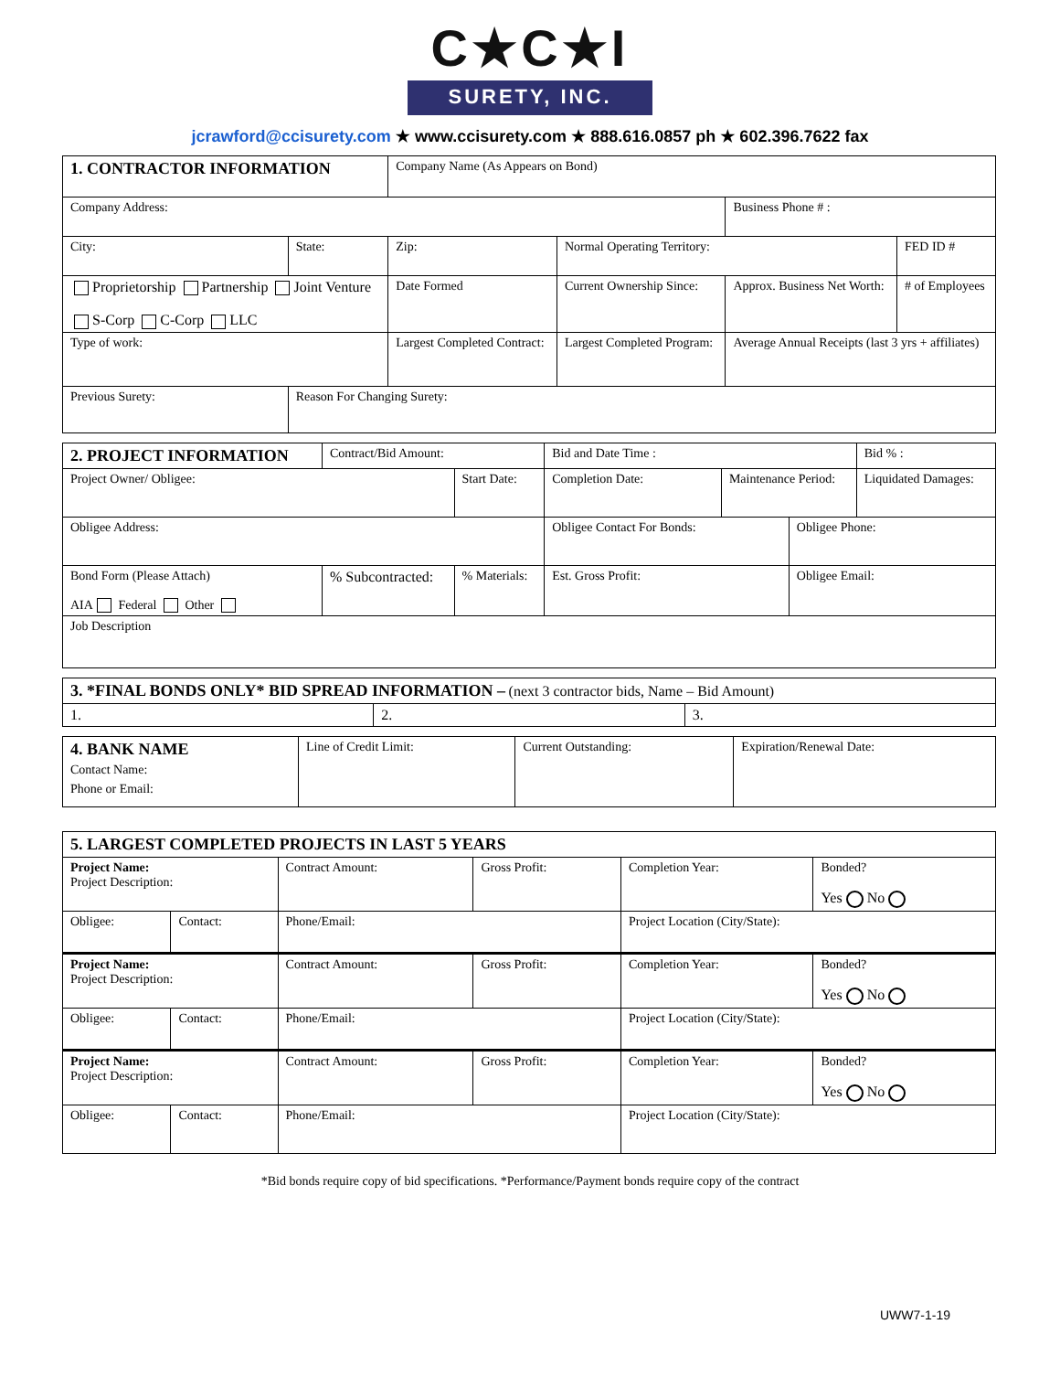C★C★I
SURETY, INC.
jcrawford@ccisurety.com ★ www.ccisurety.com ★ 888.616.0857 ph ★ 602.396.7622 fax
| 1. CONTRACTOR INFORMATION | | Company Name (As Appears on Bond) | | | | |
| Company Address: | | | | | Business Phone # : | |
| City: | State: | Zip: | | Normal Operating Territory: | | FED ID # |
| Proprietorship Partnership Joint Venture S-Corp C-Corp LLC | | | Date Formed | Current Ownership Since: | Approx. Business Net Worth: | # of Employees |
| Type of work: | | Largest Completed Contract: | | Largest Completed Program: | Average Annual Receipts (last 3 yrs + affiliates) | |
| Previous Surety: | Reason For Changing Surety: | | | | | |
| 2. PROJECT INFORMATION | Contract/Bid Amount: | | Bid and Date Time : | | | Bid % : |
| Project Owner/ Obligee: | | Start Date: | Completion Date: | Maintenance Period: | | Liquidated Damages: |
| Obligee Address: | | | Obligee Contact For Bonds: | | Obligee Phone: | |
| Bond Form (Please Attach) AIA Federal Other | % Subcontracted: | % Materials: | Est. Gross Profit: | | Obligee Email: | |
| Job Description | | | | | | |
| 3. *FINAL BONDS ONLY* BID SPREAD INFORMATION – (next 3 contractor bids, Name – Bid Amount) | | |
| 1. | 2. | 3. |
| 4. BANK NAME Contact Name: Phone or Email: | Line of Credit Limit: | Current Outstanding: | Expiration/Renewal Date: |
| 5. LARGEST COMPLETED PROJECTS IN LAST 5 YEARS | | | | | | |
| Project Name: Project Description: | | | Contract Amount: | Gross Profit: | Completion Year: | Bonded? Yes No |
| Obligee: | Contact: | Phone/Email: | | | Project Location (City/State): | |
| Project Name: Project Description: | | | Contract Amount: | Gross Profit: | Completion Year: | Bonded? Yes No |
| Obligee: | Contact: | Phone/Email: | | | Project Location (City/State): | |
| Project Name: Project Description: | | | Contract Amount: | Gross Profit: | Completion Year: | Bonded? Yes No |
| Obligee: | Contact: | Phone/Email: | | | Project Location (City/State): | |
*Bid bonds require copy of bid specifications. *Performance/Payment bonds require copy of the contract
UWW7-1-19